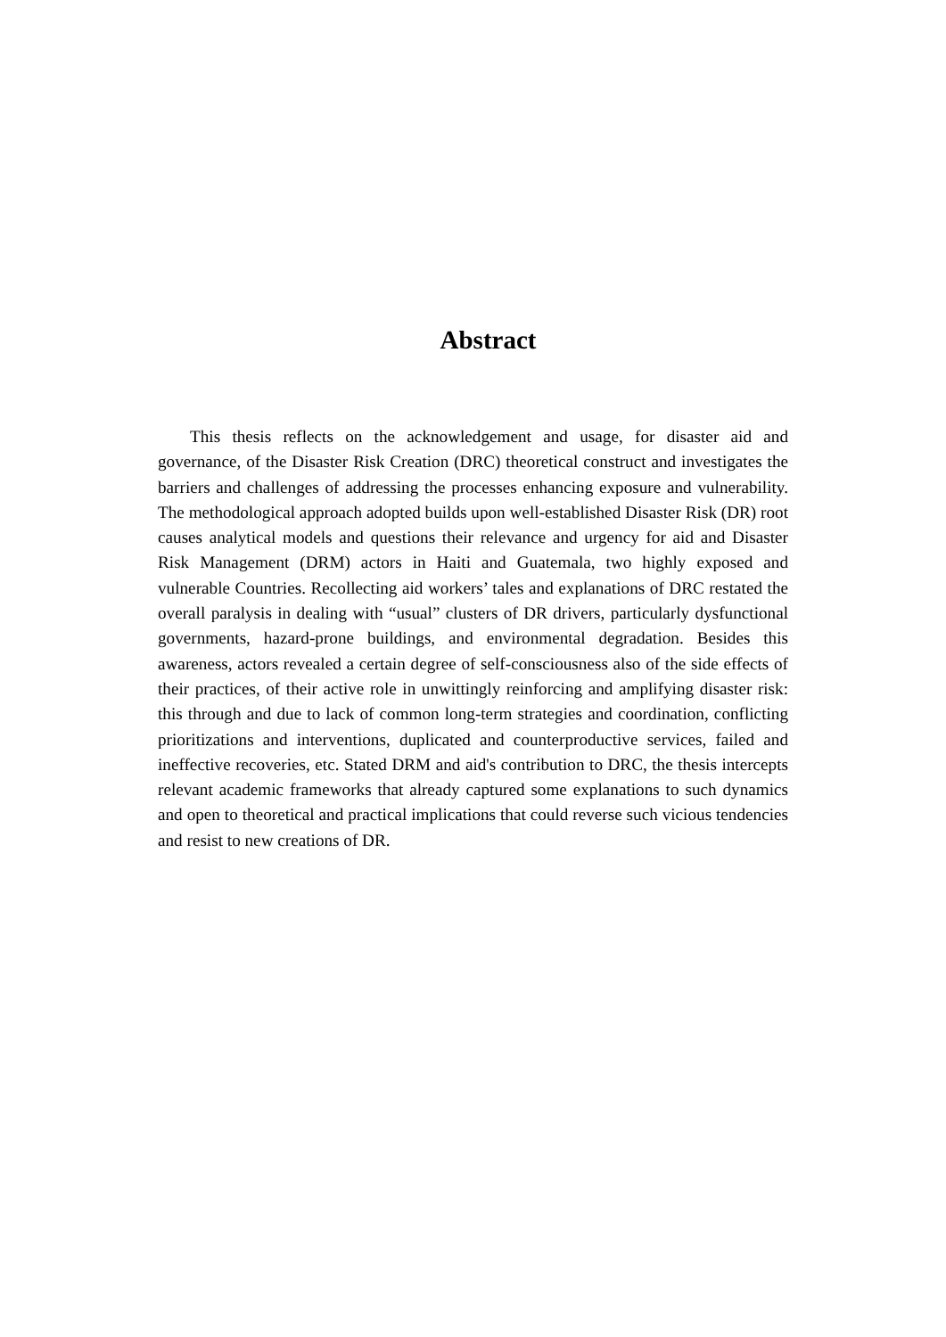Abstract
This thesis reflects on the acknowledgement and usage, for disaster aid and governance, of the Disaster Risk Creation (DRC) theoretical construct and investigates the barriers and challenges of addressing the processes enhancing exposure and vulnerability. The methodological approach adopted builds upon well-established Disaster Risk (DR) root causes analytical models and questions their relevance and urgency for aid and Disaster Risk Management (DRM) actors in Haiti and Guatemala, two highly exposed and vulnerable Countries. Recollecting aid workers’ tales and explanations of DRC restated the overall paralysis in dealing with “usual” clusters of DR drivers, particularly dysfunctional governments, hazard-prone buildings, and environmental degradation. Besides this awareness, actors revealed a certain degree of self-consciousness also of the side effects of their practices, of their active role in unwittingly reinforcing and amplifying disaster risk: this through and due to lack of common long-term strategies and coordination, conflicting prioritizations and interventions, duplicated and counterproductive services, failed and ineffective recoveries, etc. Stated DRM and aid's contribution to DRC, the thesis intercepts relevant academic frameworks that already captured some explanations to such dynamics and open to theoretical and practical implications that could reverse such vicious tendencies and resist to new creations of DR.